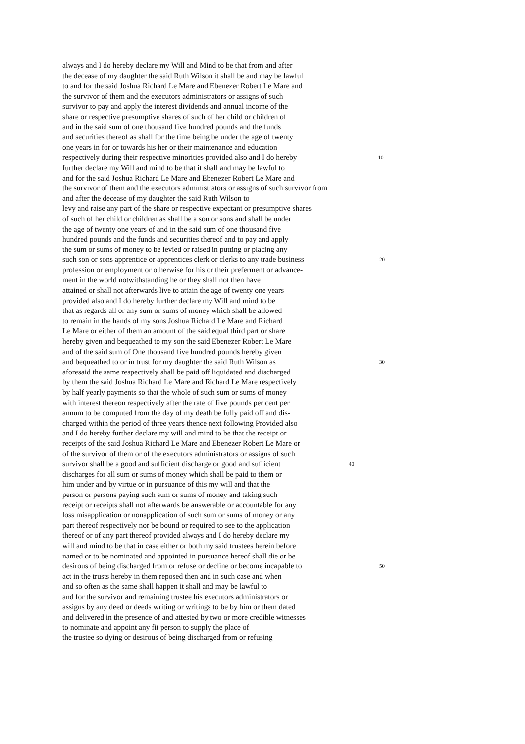always and I do hereby declare my Will and Mind to be that from and after
the decease of my daughter the said Ruth Wilson it shall be and may be lawful
to and for the said Joshua Richard Le Mare and Ebenezer Robert Le Mare and
the survivor of them and the executors administrators or assigns of such
survivor to pay and apply the interest dividends and annual income of the
share or respective presumptive shares of such of her child or children of
and in the said sum of one thousand five hundred pounds and the funds
and securities thereof as shall for the time being be under the age of twenty
one years in for or towards his her or their maintenance and education
respectively during their respective minorities provided also and I do hereby 10
further declare my Will and mind to be that it shall and may be lawful to
and for the said Joshua Richard Le Mare and Ebenezer Robert Le Mare and
the survivor of them and the executors administrators or assigns of such survivor from
and after the decease of my daughter the said Ruth Wilson to
levy and raise any part of the share or respective expectant or presumptive shares
of such of her child or children as shall be a son or sons and shall be under
the age of twenty one years of and in the said sum of one thousand five
hundred pounds and the funds and securities thereof and to pay and apply
the sum or sums of money to be levied or raised in putting or placing any
such son or sons apprentice or apprentices clerk or clerks to any trade business 20
profession or employment or otherwise for his or their preferment or advance-
ment in the world notwithstanding he or they shall not then have
attained or shall not afterwards live to attain the age of twenty one years
provided also and I do hereby further declare my Will and mind to be
that as regards all or any sum or sums of money which shall be allowed
to remain in the hands of my sons Joshua Richard Le Mare and Richard
Le Mare or either of them an amount of the said equal third part or share
hereby given and bequeathed to my son the said Ebenezer Robert Le Mare
and of the said sum of One thousand five hundred pounds hereby given
and bequeathed to or in trust for my daughter the said Ruth Wilson as 30
aforesaid the same respectively shall be paid off liquidated and discharged
by them the said Joshua Richard Le Mare and Richard Le Mare respectively
by half yearly payments so that the whole of such sum or sums of money
with interest thereon respectively after the rate of five pounds per cent per
annum to be computed from the day of my death be fully paid off and dis-
charged within the period of three years thence next following Provided also
and I do hereby further declare my will and mind to be that the receipt or
receipts of the said Joshua Richard Le Mare and Ebenezer Robert Le Mare or
of the survivor of them or of the executors administrators or assigns of such
survivor shall be a good and sufficient discharge or good and sufficient 40
discharges for all sum or sums of money which shall be paid to them or
him under and by virtue or in pursuance of this my will and that the
person or persons paying such sum or sums of money and taking such
receipt or receipts shall not afterwards be answerable or accountable for any
loss misapplication or nonapplication of such sum or sums of money or any
part thereof respectively nor be bound or required to see to the application
thereof or of any part thereof provided always and I do hereby declare my
will and mind to be that in case either or both my said trustees herein before
named or to be nominated and appointed in pursuance hereof shall die or be
desirous of being discharged from or refuse or decline or become incapable to 50
act in the trusts hereby in them reposed then and in such case and when
and so often as the same shall happen it shall and may be lawful to
and for the survivor and remaining trustee his executors administrators or
assigns by any deed or deeds writing or writings to be by him or them dated
and delivered in the presence of and attested by two or more credible witnesses
to nominate and appoint any fit person to supply the place of
the trustee so dying or desirous of being discharged from or refusing